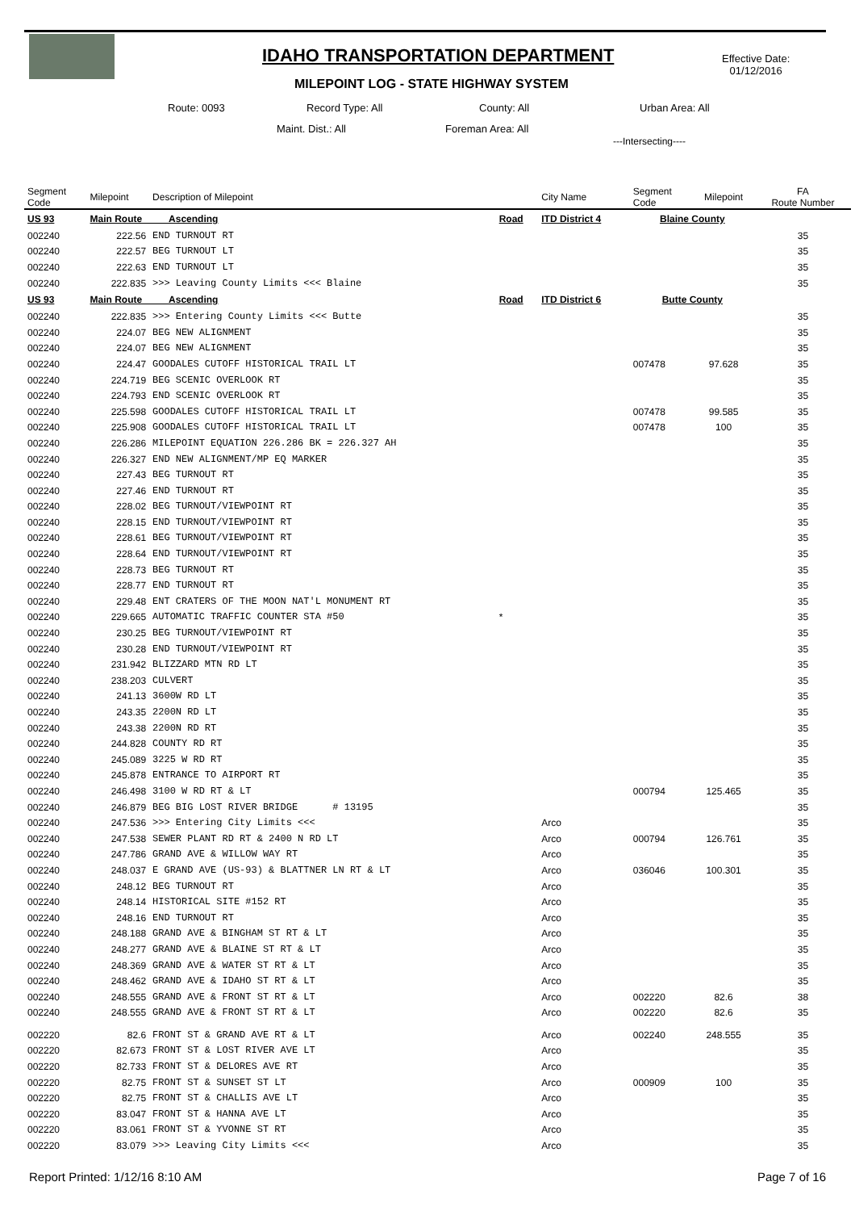IDAHO TRANSPORTATION DEPARTMENT
MILEPOINT LOG - STATE HIGHWAY SYSTEM
Effective Date:
01/12/2016
Route: 0093 Record Type: All County: All Urban Area: All
Maint. Dist.: All Foreman Area: All
---Intersecting----
| Segment Code | Milepoint | Description of Milepoint | | City Name | Segment Code | Milepoint | FA Route Number |
| US 93 | Main Route Ascending | | Road | ITD District 4 | Blaine County | | |
| 002240 | 222.56 | END TURNOUT RT | | | | | 35 |
| 002240 | 222.57 | BEG TURNOUT LT | | | | | 35 |
| 002240 | 222.63 | END TURNOUT LT | | | | | 35 |
| 002240 | 222.835 | >>> Leaving County Limits <<< Blaine | | | | | 35 |
| US 93 | Main Route Ascending | | Road | ITD District 6 | Butte County | | |
| 002240 | 222.835 | >>> Entering County Limits <<< Butte | | | | | 35 |
| 002240 | 224.07 | BEG NEW ALIGNMENT | | | | | 35 |
| 002240 | 224.07 | BEG NEW ALIGNMENT | | | | | 35 |
| 002240 | 224.47 | GOODALES CUTOFF HISTORICAL TRAIL LT | | | 007478 | 97.628 | 35 |
| 002240 | 224.719 | BEG SCENIC OVERLOOK RT | | | | | 35 |
| 002240 | 224.793 | END SCENIC OVERLOOK RT | | | | | 35 |
| 002240 | 225.598 | GOODALES CUTOFF HISTORICAL TRAIL LT | | | 007478 | 99.585 | 35 |
| 002240 | 225.908 | GOODALES CUTOFF HISTORICAL TRAIL LT | | | 007478 | 100 | 35 |
| 002240 | 226.286 | MILEPOINT EQUATION 226.286 BK = 226.327 AH | | | | | 35 |
| 002240 | 226.327 | END NEW ALIGNMENT/MP EQ MARKER | | | | | 35 |
| 002240 | 227.43 | BEG TURNOUT RT | | | | | 35 |
| 002240 | 227.46 | END TURNOUT RT | | | | | 35 |
| 002240 | 228.02 | BEG TURNOUT/VIEWPOINT RT | | | | | 35 |
| 002240 | 228.15 | END TURNOUT/VIEWPOINT RT | | | | | 35 |
| 002240 | 228.61 | BEG TURNOUT/VIEWPOINT RT | | | | | 35 |
| 002240 | 228.64 | END TURNOUT/VIEWPOINT RT | | | | | 35 |
| 002240 | 228.73 | BEG TURNOUT RT | | | | | 35 |
| 002240 | 228.77 | END TURNOUT RT | | | | | 35 |
| 002240 | 229.48 | ENT CRATERS OF THE MOON NAT'L MONUMENT RT | | | | | 35 |
| 002240 | 229.665 | AUTOMATIC TRAFFIC COUNTER STA #50 | * | | | | 35 |
| 002240 | 230.25 | BEG TURNOUT/VIEWPOINT RT | | | | | 35 |
| 002240 | 230.28 | END TURNOUT/VIEWPOINT RT | | | | | 35 |
| 002240 | 231.942 | BLIZZARD MTN RD LT | | | | | 35 |
| 002240 | 238.203 | CULVERT | | | | | 35 |
| 002240 | 241.13 | 3600W RD LT | | | | | 35 |
| 002240 | 243.35 | 2200N RD LT | | | | | 35 |
| 002240 | 243.38 | 2200N RD RT | | | | | 35 |
| 002240 | 244.828 | COUNTY RD RT | | | | | 35 |
| 002240 | 245.089 | 3225 W RD RT | | | | | 35 |
| 002240 | 245.878 | ENTRANCE TO AIRPORT RT | | | | | 35 |
| 002240 | 246.498 | 3100 W RD RT & LT | | | 000794 | 125.465 | 35 |
| 002240 | 246.879 | BEG BIG LOST RIVER BRIDGE # 13195 | | | | | 35 |
| 002240 | 247.536 | >>> Entering City Limits <<< | | Arco | | | 35 |
| 002240 | 247.538 | SEWER PLANT RD RT & 2400 N RD LT | | Arco | 000794 | 126.761 | 35 |
| 002240 | 247.786 | GRAND AVE & WILLOW WAY RT | | Arco | | | 35 |
| 002240 | 248.037 | E GRAND AVE (US-93) & BLATTNER LN RT & LT | | Arco | 036046 | 100.301 | 35 |
| 002240 | 248.12 | BEG TURNOUT RT | | Arco | | | 35 |
| 002240 | 248.14 | HISTORICAL SITE #152 RT | | Arco | | | 35 |
| 002240 | 248.16 | END TURNOUT RT | | Arco | | | 35 |
| 002240 | 248.188 | GRAND AVE & BINGHAM ST RT & LT | | Arco | | | 35 |
| 002240 | 248.277 | GRAND AVE & BLAINE ST RT & LT | | Arco | | | 35 |
| 002240 | 248.369 | GRAND AVE & WATER ST RT & LT | | Arco | | | 35 |
| 002240 | 248.462 | GRAND AVE & IDAHO ST RT & LT | | Arco | | | 35 |
| 002240 | 248.555 | GRAND AVE & FRONT ST RT & LT | | Arco | 002220 | 82.6 | 38 |
| 002240 | 248.555 | GRAND AVE & FRONT ST RT & LT | | Arco | 002220 | 82.6 | 35 |
| 002220 | 82.6 | FRONT ST & GRAND AVE RT & LT | | Arco | 002240 | 248.555 | 35 |
| 002220 | 82.673 | FRONT ST & LOST RIVER AVE LT | | Arco | | | 35 |
| 002220 | 82.733 | FRONT ST & DELORES AVE RT | | Arco | | | 35 |
| 002220 | 82.75 | FRONT ST & SUNSET ST LT | | Arco | 000909 | 100 | 35 |
| 002220 | 82.75 | FRONT ST & CHALLIS AVE LT | | Arco | | | 35 |
| 002220 | 83.047 | FRONT ST & HANNA AVE LT | | Arco | | | 35 |
| 002220 | 83.061 | FRONT ST & YVONNE ST RT | | Arco | | | 35 |
| 002220 | 83.079 | >>> Leaving City Limits <<< | | Arco | | | 35 |
Report Printed: 1/12/16 8:10 AM Page 7 of 16